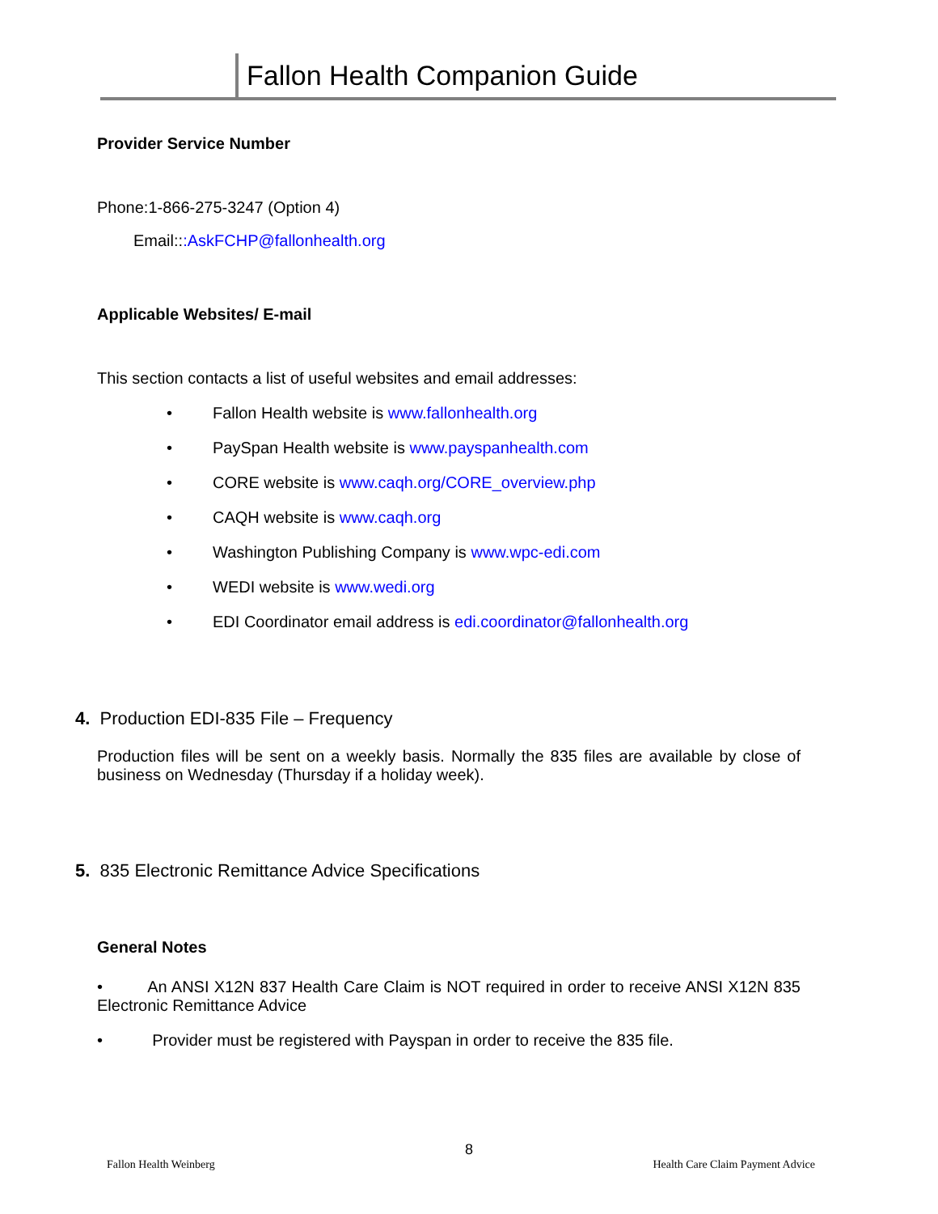Fallon Health Companion Guide
Provider Service Number
Phone:1-866-275-3247 (Option 4)
Email:::AskFCHP@fallonhealth.org
Applicable Websites/ E-mail
This section contacts a list of useful websites and email addresses:
• Fallon Health website is www.fallonhealth.org
• PaySpan Health website is www.payspanhealth.com
• CORE website is www.caqh.org/CORE_overview.php
• CAQH website is www.caqh.org
• Washington Publishing Company is www.wpc-edi.com
• WEDI website is www.wedi.org
• EDI Coordinator email address is edi.coordinator@fallonhealth.org
4. Production EDI-835 File – Frequency
Production files will be sent on a weekly basis. Normally the 835 files are available by close of business on Wednesday (Thursday if a holiday week).
5. 835 Electronic Remittance Advice Specifications
General Notes
• An ANSI X12N 837 Health Care Claim is NOT required in order to receive ANSI X12N 835 Electronic Remittance Advice
• Provider must be registered with Payspan in order to receive the 835 file.
8
Fallon Health Weinberg Health Care Claim Payment Advice